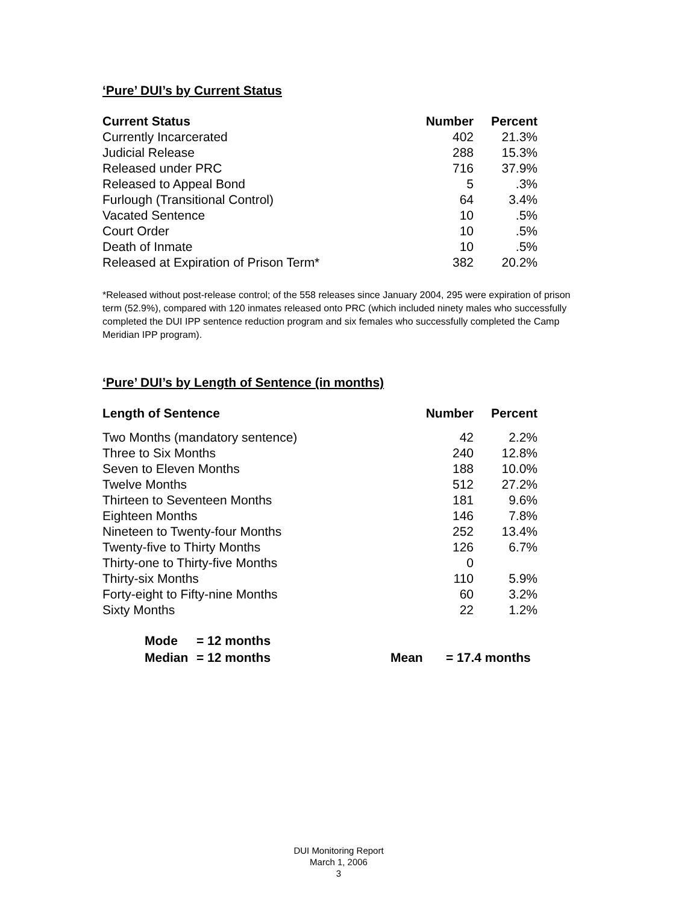‘Pure’ DUI’s by Current Status
| Current Status | Number | Percent |
| --- | --- | --- |
| Currently Incarcerated | 402 | 21.3% |
| Judicial Release | 288 | 15.3% |
| Released under PRC | 716 | 37.9% |
| Released to Appeal Bond | 5 | .3% |
| Furlough (Transitional Control) | 64 | 3.4% |
| Vacated Sentence | 10 | .5% |
| Court Order | 10 | .5% |
| Death of Inmate | 10 | .5% |
| Released at Expiration of Prison Term* | 382 | 20.2% |
*Released without post-release control; of the 558 releases since January 2004, 295 were expiration of prison term (52.9%), compared with 120 inmates released onto PRC (which included ninety males who successfully completed the DUI IPP sentence reduction program and six females who successfully completed the Camp Meridian IPP program).
‘Pure’ DUI’s by Length of Sentence (in months)
| Length of Sentence | Number | Percent |
| --- | --- | --- |
| Two Months (mandatory sentence) | 42 | 2.2% |
| Three to Six Months | 240 | 12.8% |
| Seven to Eleven Months | 188 | 10.0% |
| Twelve Months | 512 | 27.2% |
| Thirteen to Seventeen Months | 181 | 9.6% |
| Eighteen Months | 146 | 7.8% |
| Nineteen to Twenty-four Months | 252 | 13.4% |
| Twenty-five to Thirty Months | 126 | 6.7% |
| Thirty-one to Thirty-five Months | 0 | |
| Thirty-six Months | 110 | 5.9% |
| Forty-eight to Fifty-nine Months | 60 | 3.2% |
| Sixty Months | 22 | 1.2% |
Mode = 12 months
Median = 12 months Mean = 17.4 months
DUI Monitoring Report
March 1, 2006
3